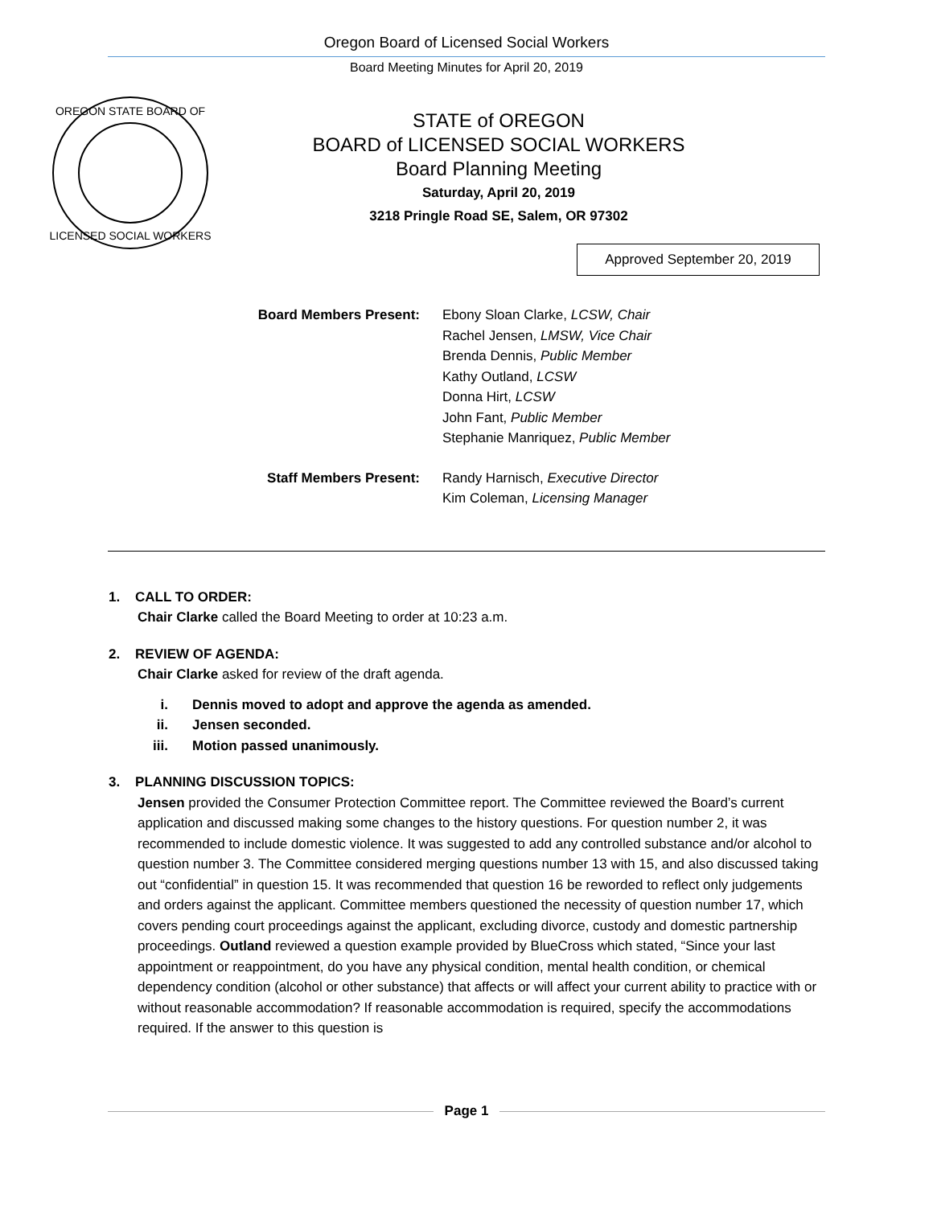Oregon Board of Licensed Social Workers
Board Meeting Minutes for April 20, 2019
OREGON STATE BOARD OF
LICENSED SOCIAL WORKERS
STATE of OREGON
BOARD of LICENSED SOCIAL WORKERS
Board Planning Meeting
Saturday, April 20, 2019
3218 Pringle Road SE, Salem, OR 97302
Approved September 20, 2019
Board Members Present: Ebony Sloan Clarke, LCSW, Chair
Rachel Jensen, LMSW, Vice Chair
Brenda Dennis, Public Member
Kathy Outland, LCSW
Donna Hirt, LCSW
John Fant, Public Member
Stephanie Manriquez, Public Member
Staff Members Present: Randy Harnisch, Executive Director
Kim Coleman, Licensing Manager
1. CALL TO ORDER:
Chair Clarke called the Board Meeting to order at 10:23 a.m.
2. REVIEW OF AGENDA:
Chair Clarke asked for review of the draft agenda.
i. Dennis moved to adopt and approve the agenda as amended.
ii. Jensen seconded.
iii. Motion passed unanimously.
3. PLANNING DISCUSSION TOPICS:
Jensen provided the Consumer Protection Committee report. The Committee reviewed the Board’s current application and discussed making some changes to the history questions. For question number 2, it was recommended to include domestic violence. It was suggested to add any controlled substance and/or alcohol to question number 3. The Committee considered merging questions number 13 with 15, and also discussed taking out “confidential” in question 15. It was recommended that question 16 be reworded to reflect only judgements and orders against the applicant. Committee members questioned the necessity of question number 17, which covers pending court proceedings against the applicant, excluding divorce, custody and domestic partnership proceedings. Outland reviewed a question example provided by BlueCross which stated, “Since your last appointment or reappointment, do you have any physical condition, mental health condition, or chemical dependency condition (alcohol or other substance) that affects or will affect your current ability to practice with or without reasonable accommodation? If reasonable accommodation is required, specify the accommodations required. If the answer to this question is
Page 1